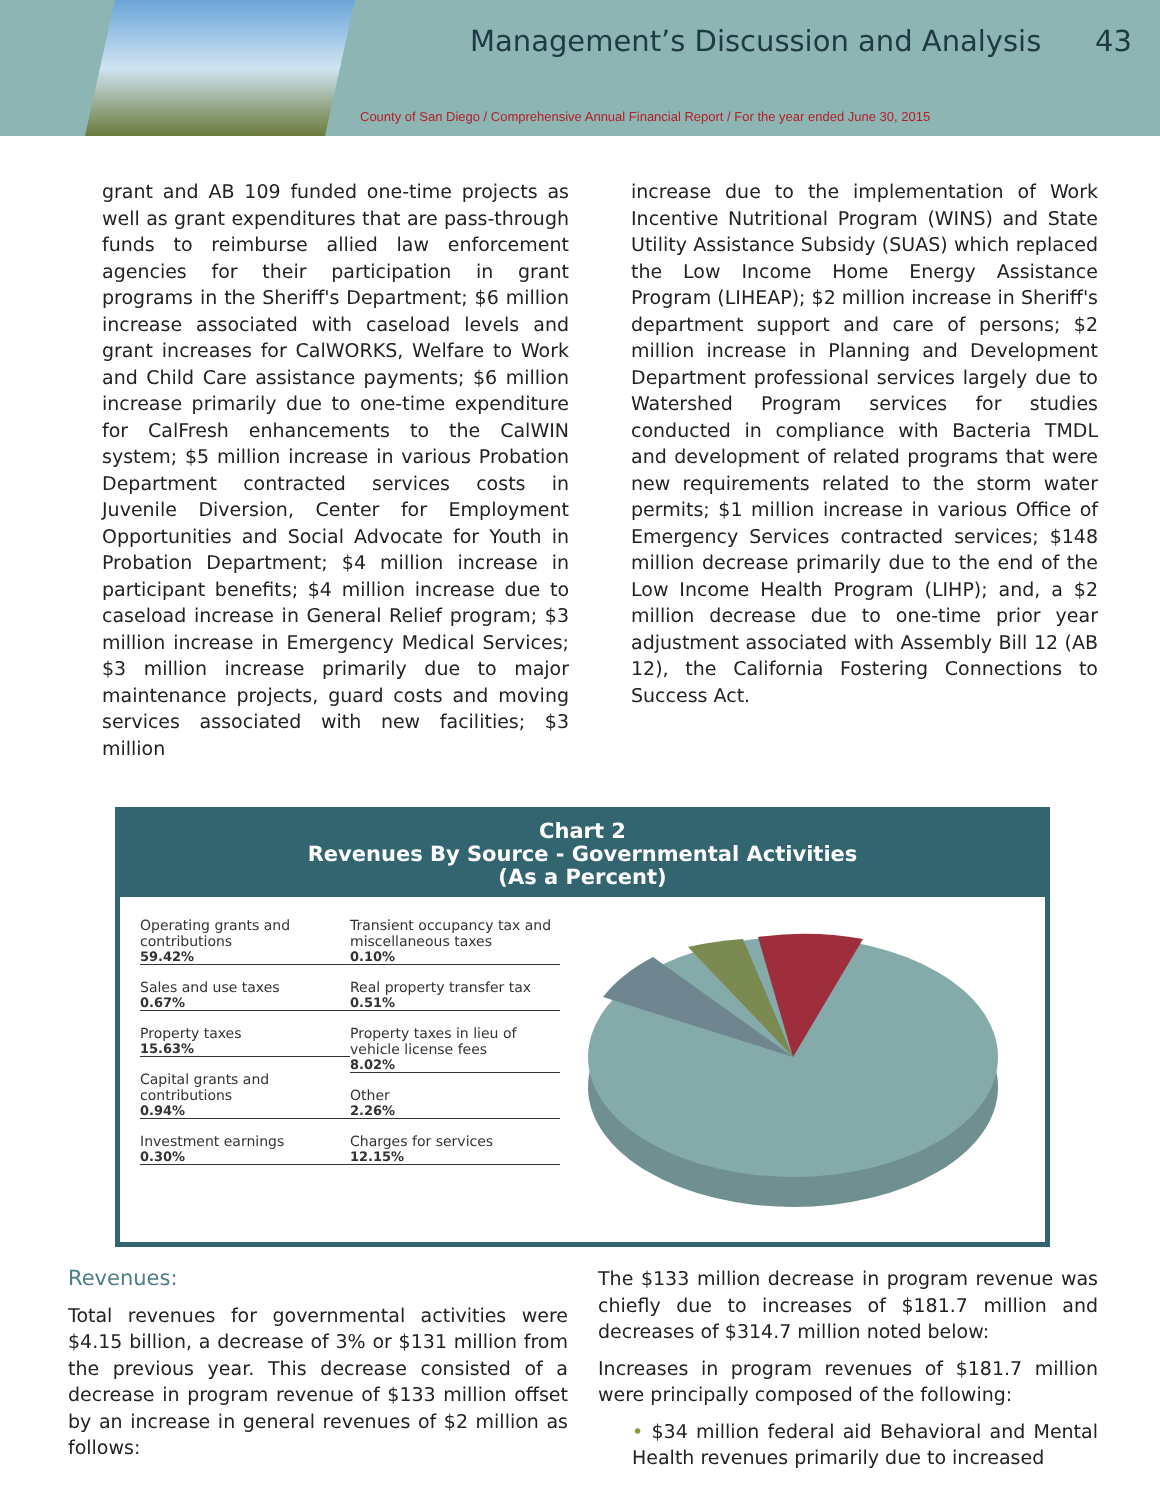Management’s Discussion and Analysis
43
County of San Diego / Comprehensive Annual Financial Report / For the year ended June 30, 2015
grant and AB 109 funded one-time projects as well as grant expenditures that are pass-through funds to reimburse allied law enforcement agencies for their participation in grant programs in the Sheriff's Department; $6 million increase associated with caseload levels and grant increases for CalWORKS, Welfare to Work and Child Care assistance payments; $6 million increase primarily due to one-time expenditure for CalFresh enhancements to the CalWIN system; $5 million increase in various Probation Department contracted services costs in Juvenile Diversion, Center for Employment Opportunities and Social Advocate for Youth in Probation Department; $4 million increase in participant benefits; $4 million increase due to caseload increase in General Relief program; $3 million increase in Emergency Medical Services; $3 million increase primarily due to major maintenance projects, guard costs and moving services associated with new facilities; $3 million
increase due to the implementation of Work Incentive Nutritional Program (WINS) and State Utility Assistance Subsidy (SUAS) which replaced the Low Income Home Energy Assistance Program (LIHEAP); $2 million increase in Sheriff's department support and care of persons; $2 million increase in Planning and Development Department professional services largely due to Watershed Program services for studies conducted in compliance with Bacteria TMDL and development of related programs that were new requirements related to the storm water permits; $1 million increase in various Office of Emergency Services contracted services; $148 million decrease primarily due to the end of the Low Income Health Program (LIHP); and, a $2 million decrease due to one-time prior year adjustment associated with Assembly Bill 12 (AB 12), the California Fostering Connections to Success Act.
Chart 2
Revenues By Source - Governmental Activities
(As a Percent)
Operating grants and contributions
59.42%
Sales and use taxes
0.67%
Property taxes
15.63%
Capital grants and contributions
0.94%
Investment earnings
0.30%
Transient occupancy tax and miscellaneous taxes
0.10%
Real property transfer tax
0.51%
Property taxes in lieu of vehicle license fees
8.02%
Other
2.26%
Charges for services
12.15%
Revenues:
Total revenues for governmental activities were $4.15 billion, a decrease of 3% or $131 million from the previous year. This decrease consisted of a decrease in program revenue of $133 million offset by an increase in general revenues of $2 million as follows:
The $133 million decrease in program revenue was chiefly due to increases of $181.7 million and decreases of $314.7 million noted below:
Increases in program revenues of $181.7 million were principally composed of the following:
• $34 million federal aid Behavioral and Mental Health revenues primarily due to increased